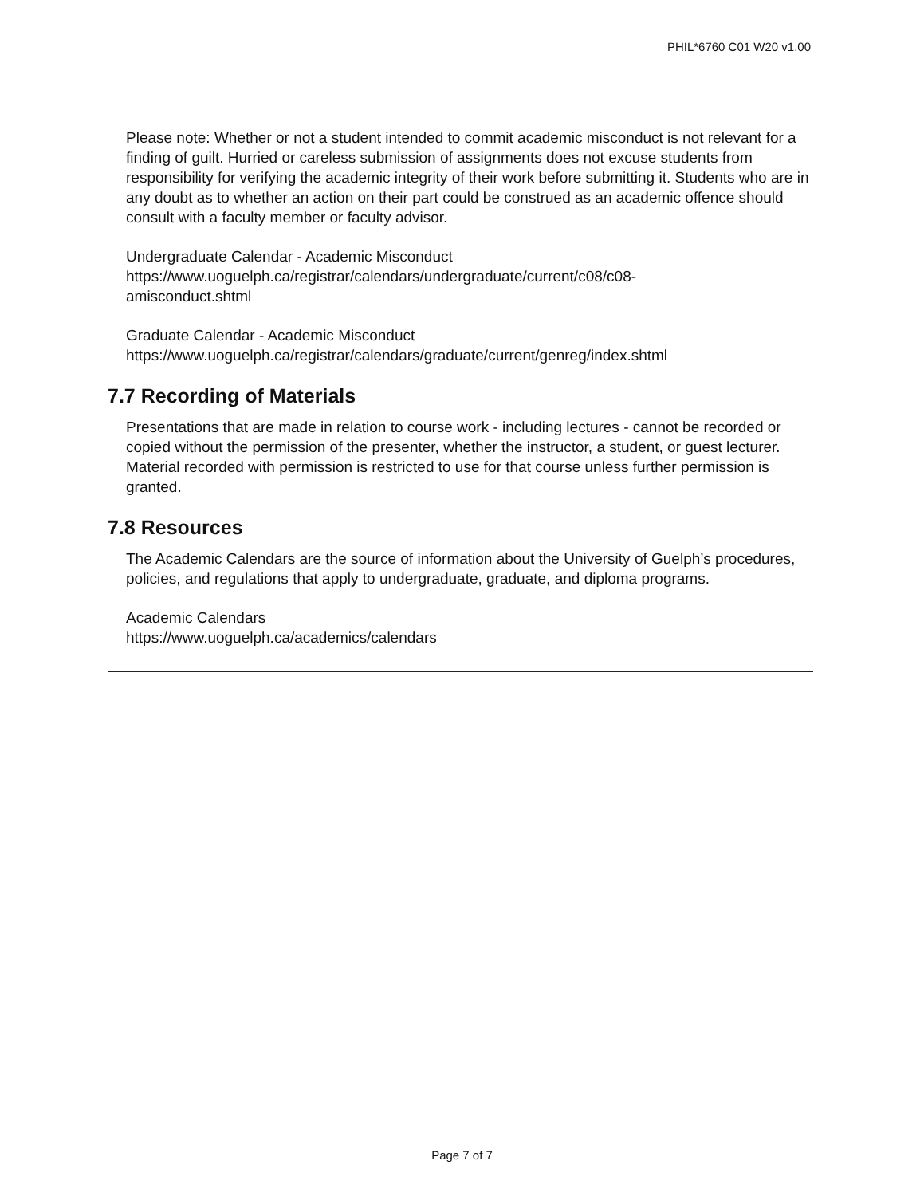PHIL*6760 C01 W20 v1.00
Please note: Whether or not a student intended to commit academic misconduct is not relevant for a finding of guilt. Hurried or careless submission of assignments does not excuse students from responsibility for verifying the academic integrity of their work before submitting it. Students who are in any doubt as to whether an action on their part could be construed as an academic offence should consult with a faculty member or faculty advisor.
Undergraduate Calendar - Academic Misconduct
https://www.uoguelph.ca/registrar/calendars/undergraduate/current/c08/c08-
amisconduct.shtml
Graduate Calendar - Academic Misconduct
https://www.uoguelph.ca/registrar/calendars/graduate/current/genreg/index.shtml
7.7 Recording of Materials
Presentations that are made in relation to course work - including lectures - cannot be recorded or copied without the permission of the presenter, whether the instructor, a student, or guest lecturer. Material recorded with permission is restricted to use for that course unless further permission is granted.
7.8 Resources
The Academic Calendars are the source of information about the University of Guelph’s procedures, policies, and regulations that apply to undergraduate, graduate, and diploma programs.
Academic Calendars
https://www.uoguelph.ca/academics/calendars
Page 7 of 7